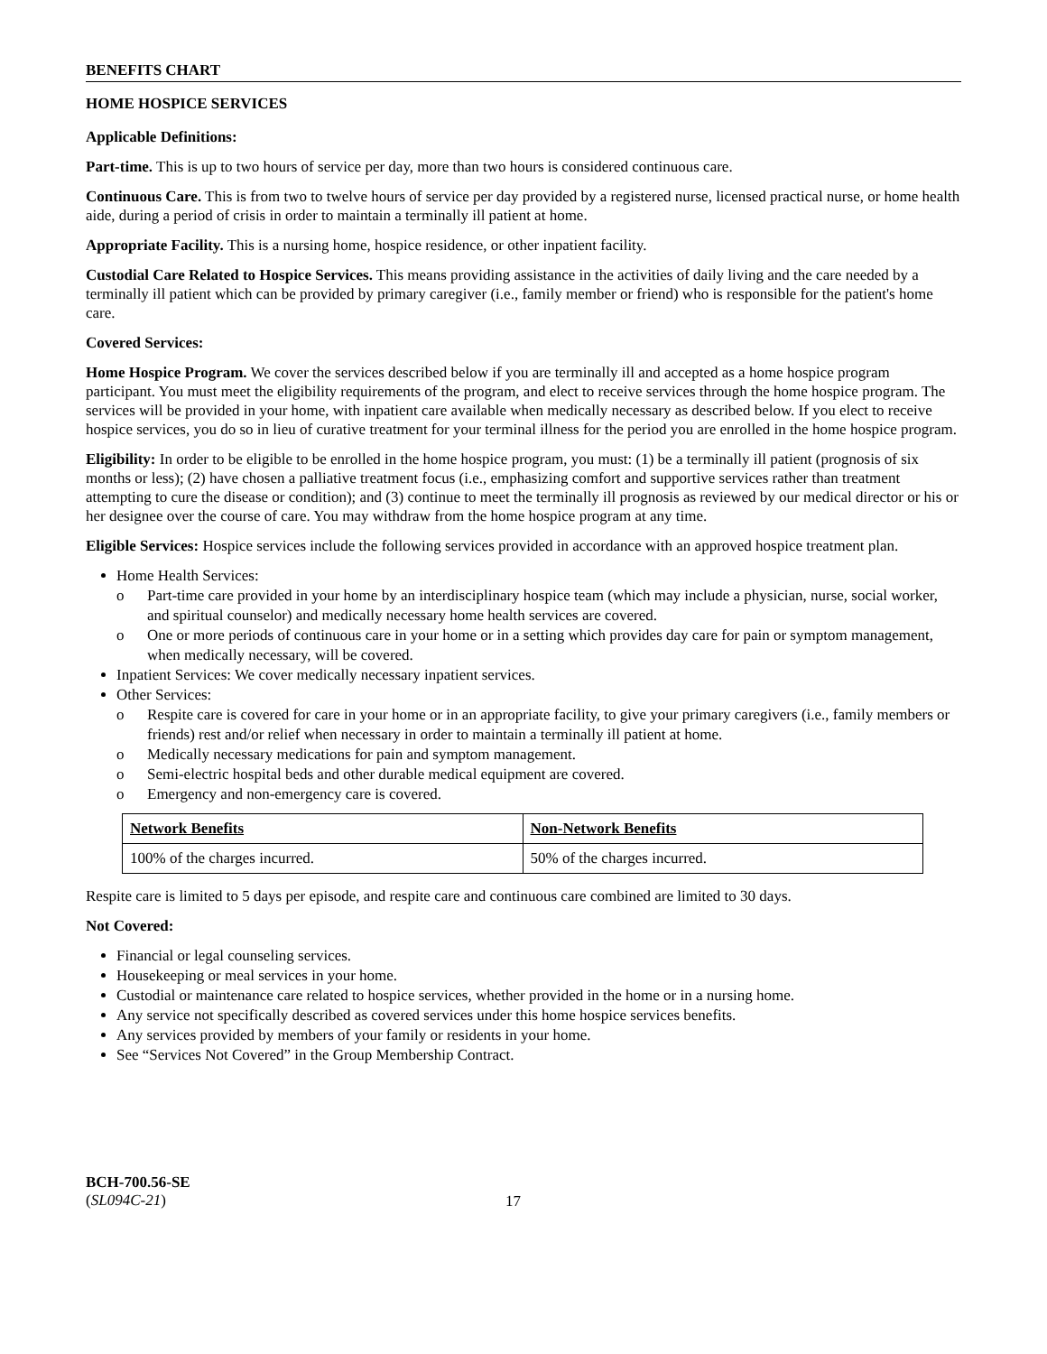BENEFITS CHART
HOME HOSPICE SERVICES
Applicable Definitions:
Part-time. This is up to two hours of service per day, more than two hours is considered continuous care.
Continuous Care. This is from two to twelve hours of service per day provided by a registered nurse, licensed practical nurse, or home health aide, during a period of crisis in order to maintain a terminally ill patient at home.
Appropriate Facility. This is a nursing home, hospice residence, or other inpatient facility.
Custodial Care Related to Hospice Services. This means providing assistance in the activities of daily living and the care needed by a terminally ill patient which can be provided by primary caregiver (i.e., family member or friend) who is responsible for the patient's home care.
Covered Services:
Home Hospice Program. We cover the services described below if you are terminally ill and accepted as a home hospice program participant. You must meet the eligibility requirements of the program, and elect to receive services through the home hospice program. The services will be provided in your home, with inpatient care available when medically necessary as described below. If you elect to receive hospice services, you do so in lieu of curative treatment for your terminal illness for the period you are enrolled in the home hospice program.
Eligibility: In order to be eligible to be enrolled in the home hospice program, you must: (1) be a terminally ill patient (prognosis of six months or less); (2) have chosen a palliative treatment focus (i.e., emphasizing comfort and supportive services rather than treatment attempting to cure the disease or condition); and (3) continue to meet the terminally ill prognosis as reviewed by our medical director or his or her designee over the course of care. You may withdraw from the home hospice program at any time.
Eligible Services: Hospice services include the following services provided in accordance with an approved hospice treatment plan.
Home Health Services:
o Part-time care provided in your home by an interdisciplinary hospice team (which may include a physician, nurse, social worker, and spiritual counselor) and medically necessary home health services are covered.
o One or more periods of continuous care in your home or in a setting which provides day care for pain or symptom management, when medically necessary, will be covered.
Inpatient Services: We cover medically necessary inpatient services.
Other Services:
o Respite care is covered for care in your home or in an appropriate facility, to give your primary caregivers (i.e., family members or friends) rest and/or relief when necessary in order to maintain a terminally ill patient at home.
o Medically necessary medications for pain and symptom management.
o Semi-electric hospital beds and other durable medical equipment are covered.
o Emergency and non-emergency care is covered.
| Network Benefits | Non-Network Benefits |
| --- | --- |
| 100% of the charges incurred. | 50% of the charges incurred. |
Respite care is limited to 5 days per episode, and respite care and continuous care combined are limited to 30 days.
Not Covered:
Financial or legal counseling services.
Housekeeping or meal services in your home.
Custodial or maintenance care related to hospice services, whether provided in the home or in a nursing home.
Any service not specifically described as covered services under this home hospice services benefits.
Any services provided by members of your family or residents in your home.
See “Services Not Covered” in the Group Membership Contract.
BCH-700.56-SE
(SL094C-21)
17